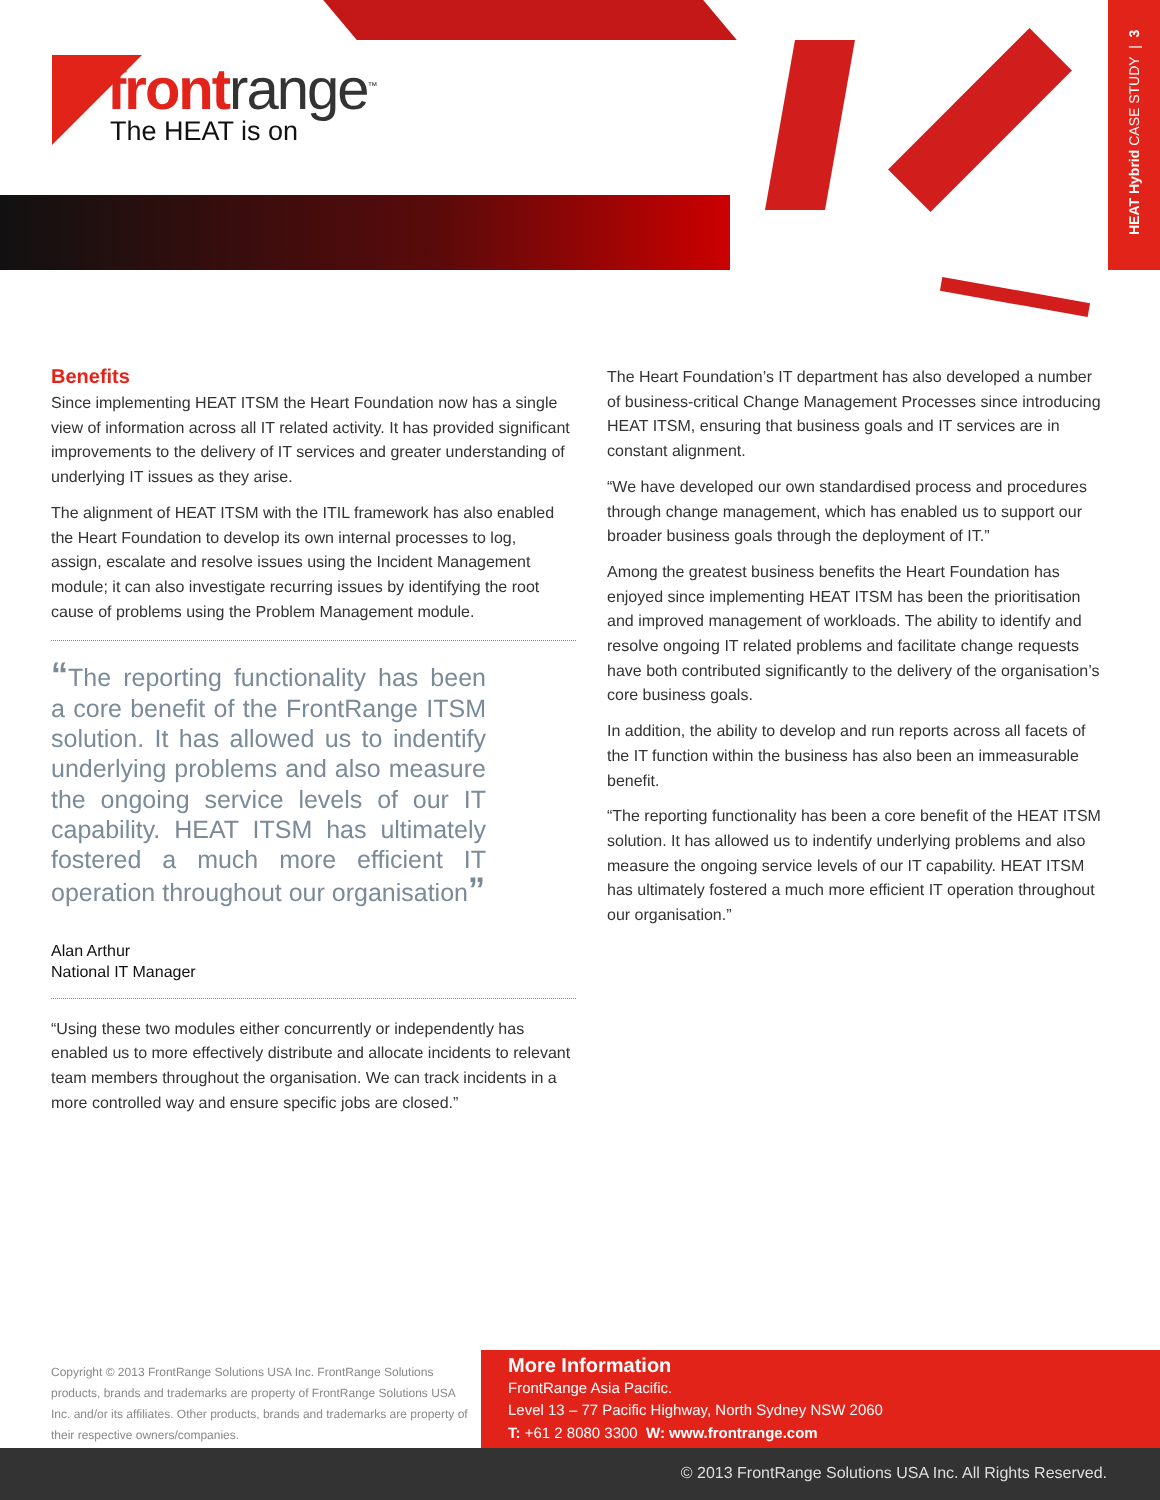frontrange<sup>™</sup>
The HEAT is on
HEAT Hybrid CASE STUDY | 3
Benefits
Since implementing HEAT ITSM the Heart Foundation now has a single view of information across all IT related activity. It has provided significant improvements to the delivery of IT services and greater understanding of underlying IT issues as they arise.
The alignment of HEAT ITSM with the ITIL framework has also enabled the Heart Foundation to develop its own internal processes to log, assign, escalate and resolve issues using the Incident Management module; it can also investigate recurring issues by identifying the root cause of problems using the Problem Management module.
“The reporting functionality has been a core benefit of the FrontRange ITSM solution. It has allowed us to indentify underlying problems and also measure the ongoing service levels of our IT capability. HEAT ITSM has ultimately fostered a much more efficient IT operation throughout our organisation”
Alan Arthur
National IT Manager
“Using these two modules either concurrently or independently has enabled us to more effectively distribute and allocate incidents to relevant team members throughout the organisation. We can track incidents in a more controlled way and ensure specific jobs are closed.”
The Heart Foundation’s IT department has also developed a number of business-critical Change Management Processes since introducing HEAT ITSM, ensuring that business goals and IT services are in constant alignment.
“We have developed our own standardised process and procedures through change management, which has enabled us to support our broader business goals through the deployment of IT.”
Among the greatest business benefits the Heart Foundation has enjoyed since implementing HEAT ITSM has been the prioritisation and improved management of workloads. The ability to identify and resolve ongoing IT related problems and facilitate change requests have both contributed significantly to the delivery of the organisation’s core business goals.
In addition, the ability to develop and run reports across all facets of the IT function within the business has also been an immeasurable benefit.
“The reporting functionality has been a core benefit of the HEAT ITSM solution. It has allowed us to indentify underlying problems and also measure the ongoing service levels of our IT capability. HEAT ITSM has ultimately fostered a much more efficient IT operation throughout our organisation.”
Copyright © 2013 FrontRange Solutions USA Inc. FrontRange Solutions products, brands and trademarks are property of FrontRange Solutions USA Inc. and/or its affiliates. Other products, brands and trademarks are property of their respective owners/companies.
More Information
FrontRange Asia Pacific.
Level 13 – 77 Pacific Highway, North Sydney NSW 2060
T: +61 2 8080 3300 W: www.frontrange.com
© 2013 FrontRange Solutions USA Inc. All Rights Reserved.